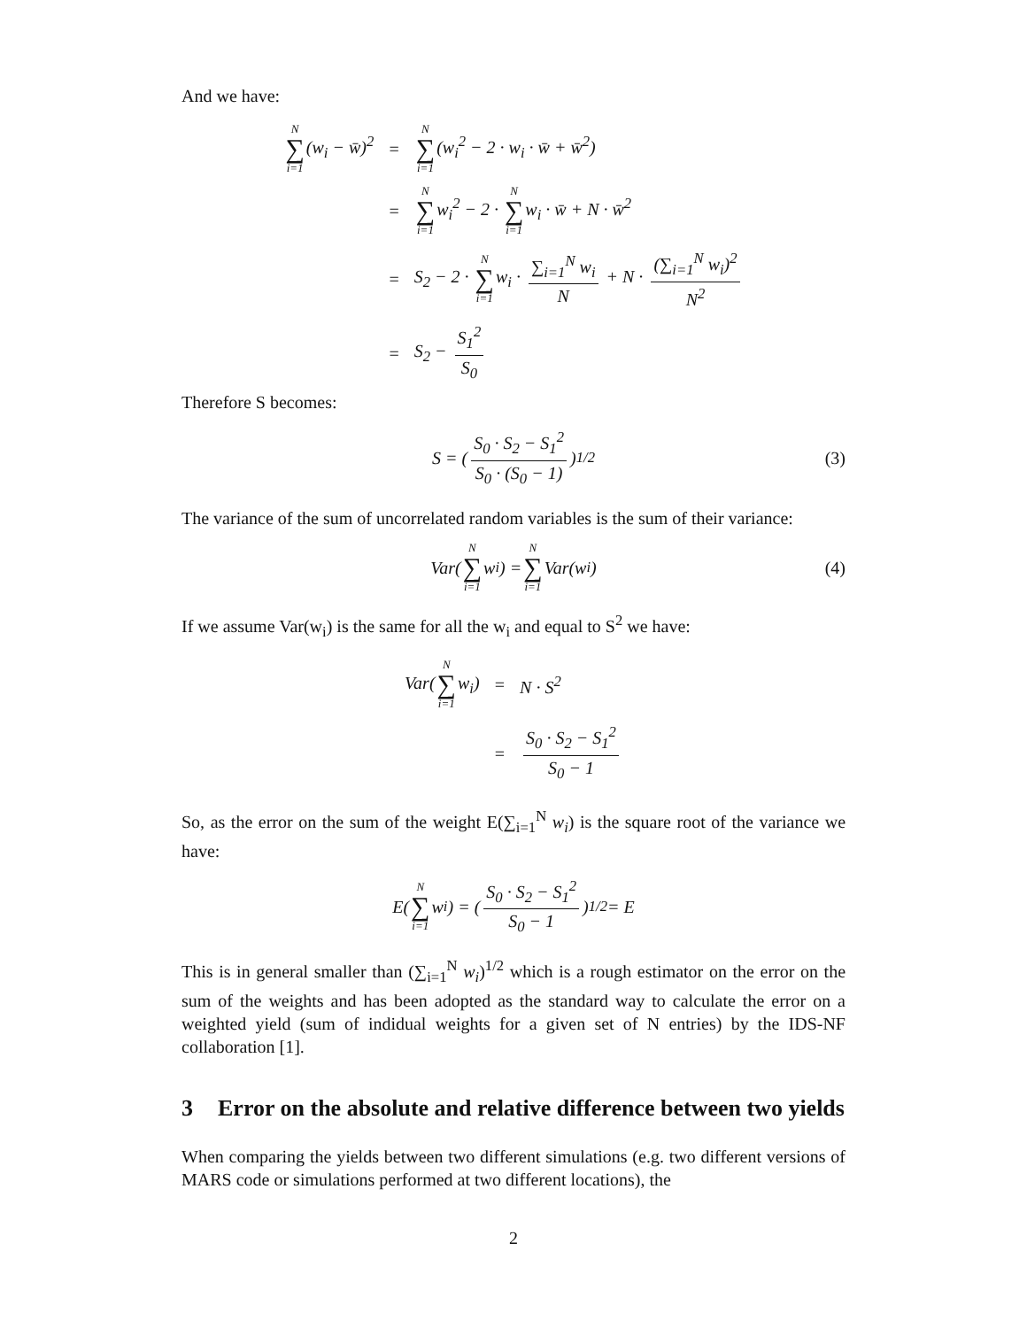And we have:
| N ∑ i=1 (w<sub>i</sub> − w̄)<sup>2</sup> | = | N ∑ i=1 (w<sub>i</sub><sup>2</sup> − 2 · w<sub>i</sub> · w̄ + w̄<sup>2</sup>) |
| | = | N ∑ i=1 w<sub>i</sub><sup>2</sup> − 2 · N ∑ i=1 w<sub>i</sub> · w̄ + N · w̄<sup>2</sup> |
| | = | S<sub>2</sub> − 2 · N ∑ i=1 w<sub>i</sub> · ∑<sub>i=1</sub><sup>N</sup> w<sub>i</sub> N + N · (∑<sub>i=1</sub><sup>N</sup> w<sub>i</sub>)<sup>2</sup> N<sup>2</sup> |
| | = | S<sub>2</sub> − S<sub>1</sub><sup>2</sup> S<sub>0</sub> |
Therefore S becomes:
S = ( S<sub>0</sub> · S<sub>2</sub> − S<sub>1</sub><sup>2</sup> S<sub>0</sub> · (S<sub>0</sub> − 1) )<sup>1/2</sup> (3)
The variance of the sum of uncorrelated random variables is the sum of their variance:
Var(N ∑ i=1 w<sub>i</sub>) = N ∑ i=1 Var(w<sub>i</sub>) (4)
If we assume Var(w<sub>i</sub>) is the same for all the w<sub>i</sub> and equal to S<sup>2</sup> we have:
| Var( N ∑ i=1 w<sub>i</sub>) | = | N · S<sup>2</sup> |
| | = | S<sub>0</sub> · S<sub>2</sub> − S<sub>1</sub><sup>2</sup> S<sub>0</sub> − 1 |
So, as the error on the sum of the weight E(∑<sub>i=1</sub><sup>N</sup> w<sub>i</sub>) is the square root of the variance we have:
E(N ∑ i=1 w<sub>i</sub>) = ( S<sub>0</sub> · S<sub>2</sub> − S<sub>1</sub><sup>2</sup> S<sub>0</sub> − 1 )<sup>1/2</sup> = E
This is in general smaller than (∑<sub>i=1</sub><sup>N</sup> w<sub>i</sub>)<sup>1/2</sup> which is a rough estimator on the error on the sum of the weights and has been adopted as the standard way to calculate the error on a weighted yield (sum of indidual weights for a given set of N entries) by the IDS-NF collaboration [1].
3 Error on the absolute and relative difference between two yields
When comparing the yields between two different simulations (e.g. two different versions of MARS code or simulations performed at two different locations), the
2